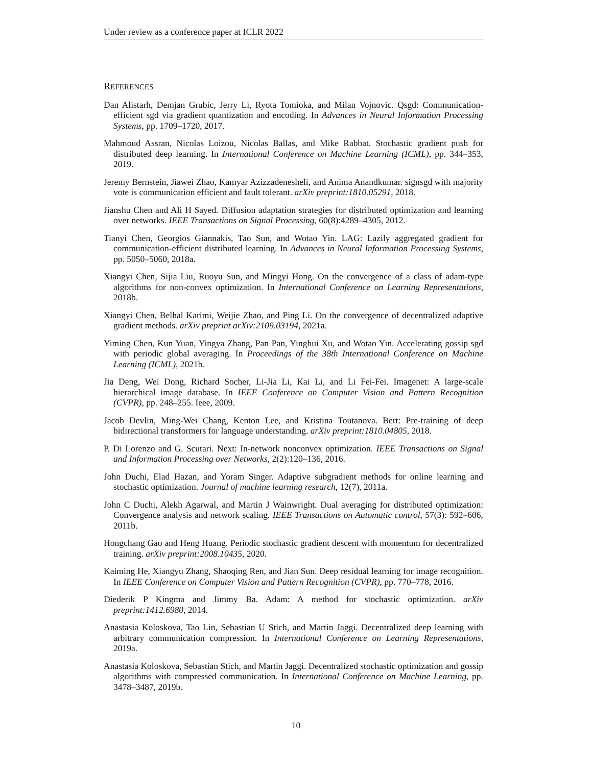Under review as a conference paper at ICLR 2022
REFERENCES
Dan Alistarh, Demjan Grubic, Jerry Li, Ryota Tomioka, and Milan Vojnovic. Qsgd: Communication-efficient sgd via gradient quantization and encoding. In Advances in Neural Information Processing Systems, pp. 1709–1720, 2017.
Mahmoud Assran, Nicolas Loizou, Nicolas Ballas, and Mike Rabbat. Stochastic gradient push for distributed deep learning. In International Conference on Machine Learning (ICML), pp. 344–353, 2019.
Jeremy Bernstein, Jiawei Zhao, Kamyar Azizzadenesheli, and Anima Anandkumar. signsgd with majority vote is communication efficient and fault tolerant. arXiv preprint:1810.05291, 2018.
Jianshu Chen and Ali H Sayed. Diffusion adaptation strategies for distributed optimization and learning over networks. IEEE Transactions on Signal Processing, 60(8):4289–4305, 2012.
Tianyi Chen, Georgios Giannakis, Tao Sun, and Wotao Yin. LAG: Lazily aggregated gradient for communication-efficient distributed learning. In Advances in Neural Information Processing Systems, pp. 5050–5060, 2018a.
Xiangyi Chen, Sijia Liu, Ruoyu Sun, and Mingyi Hong. On the convergence of a class of adam-type algorithms for non-convex optimization. In International Conference on Learning Representations, 2018b.
Xiangyi Chen, Belhal Karimi, Weijie Zhao, and Ping Li. On the convergence of decentralized adaptive gradient methods. arXiv preprint arXiv:2109.03194, 2021a.
Yiming Chen, Kun Yuan, Yingya Zhang, Pan Pan, Yinghui Xu, and Wotao Yin. Accelerating gossip sgd with periodic global averaging. In Proceedings of the 38th International Conference on Machine Learning (ICML), 2021b.
Jia Deng, Wei Dong, Richard Socher, Li-Jia Li, Kai Li, and Li Fei-Fei. Imagenet: A large-scale hierarchical image database. In IEEE Conference on Computer Vision and Pattern Recognition (CVPR), pp. 248–255. Ieee, 2009.
Jacob Devlin, Ming-Wei Chang, Kenton Lee, and Kristina Toutanova. Bert: Pre-training of deep bidirectional transformers for language understanding. arXiv preprint:1810.04805, 2018.
P. Di Lorenzo and G. Scutari. Next: In-network nonconvex optimization. IEEE Transactions on Signal and Information Processing over Networks, 2(2):120–136, 2016.
John Duchi, Elad Hazan, and Yoram Singer. Adaptive subgradient methods for online learning and stochastic optimization. Journal of machine learning research, 12(7), 2011a.
John C Duchi, Alekh Agarwal, and Martin J Wainwright. Dual averaging for distributed optimization: Convergence analysis and network scaling. IEEE Transactions on Automatic control, 57(3): 592–606, 2011b.
Hongchang Gao and Heng Huang. Periodic stochastic gradient descent with momentum for decentralized training. arXiv preprint:2008.10435, 2020.
Kaiming He, Xiangyu Zhang, Shaoqing Ren, and Jian Sun. Deep residual learning for image recognition. In IEEE Conference on Computer Vision and Pattern Recognition (CVPR), pp. 770–778, 2016.
Diederik P Kingma and Jimmy Ba. Adam: A method for stochastic optimization. arXiv preprint:1412.6980, 2014.
Anastasia Koloskova, Tao Lin, Sebastian U Stich, and Martin Jaggi. Decentralized deep learning with arbitrary communication compression. In International Conference on Learning Representations, 2019a.
Anastasia Koloskova, Sebastian Stich, and Martin Jaggi. Decentralized stochastic optimization and gossip algorithms with compressed communication. In International Conference on Machine Learning, pp. 3478–3487, 2019b.
10